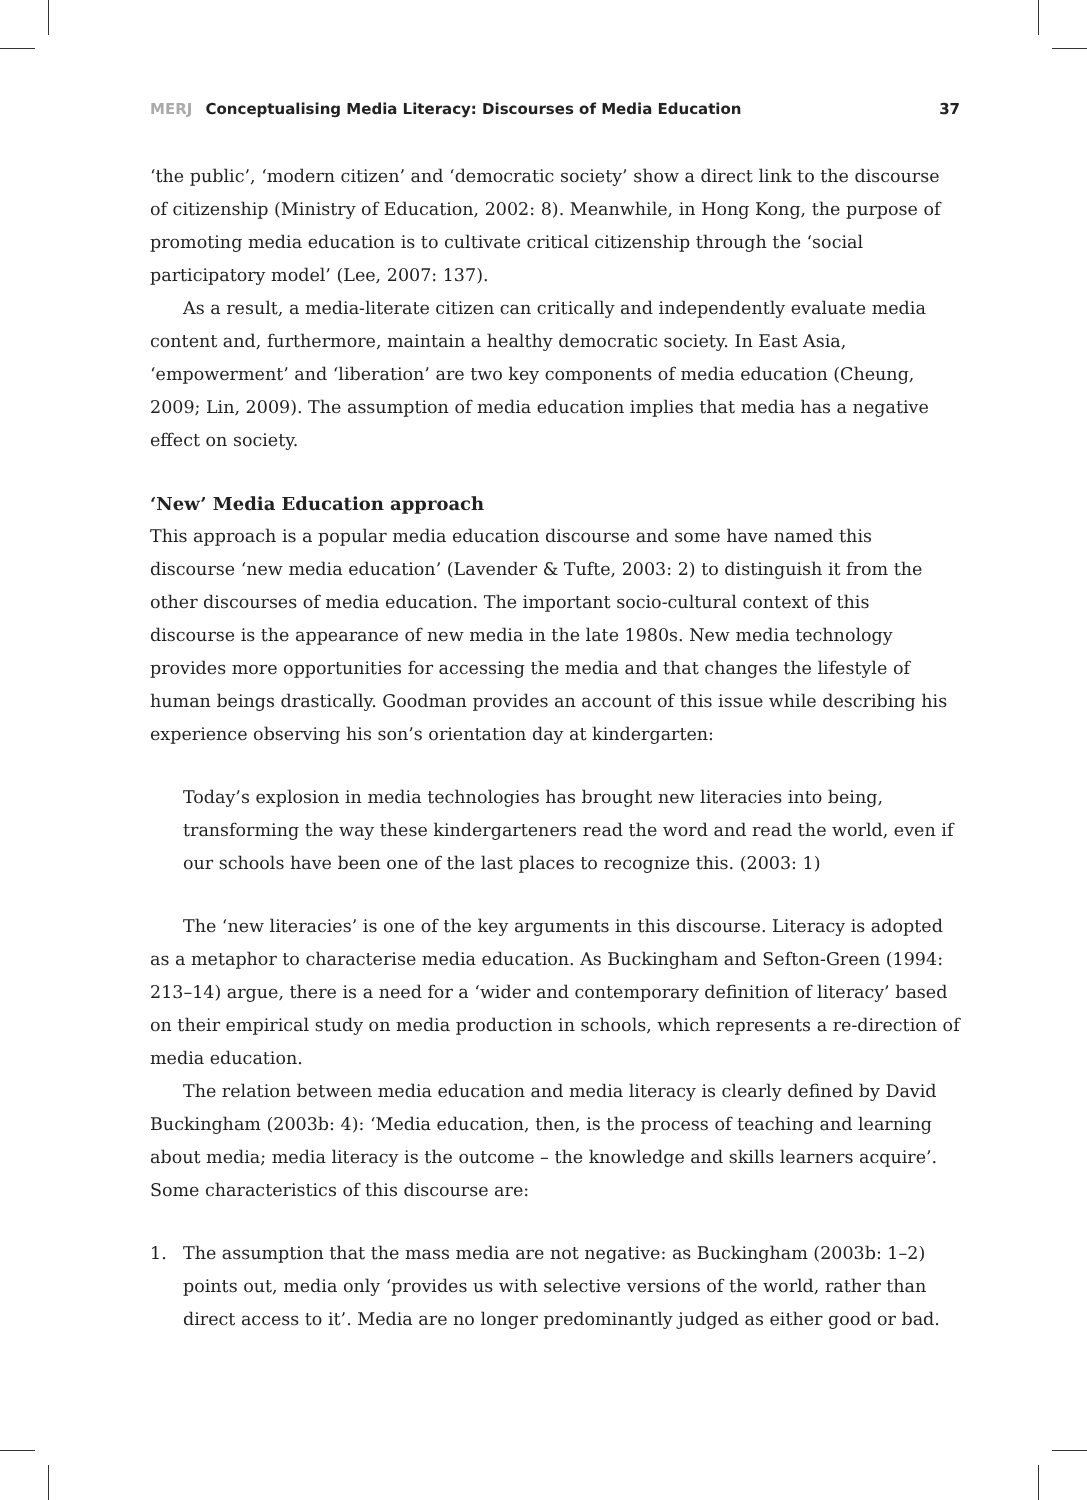MERJ Conceptualising Media Literacy: Discourses of Media Education
37
‘the public’, ‘modern citizen’ and ‘democratic society’ show a direct link to the discourse of citizenship (Ministry of Education, 2002: 8). Meanwhile, in Hong Kong, the purpose of promoting media education is to cultivate critical citizenship through the ‘social participatory model’ (Lee, 2007: 137).
As a result, a media-literate citizen can critically and independently evaluate media content and, furthermore, maintain a healthy democratic society. In East Asia, ‘empowerment’ and ‘liberation’ are two key components of media education (Cheung, 2009; Lin, 2009). The assumption of media education implies that media has a negative effect on society.
‘New’ Media Education approach
This approach is a popular media education discourse and some have named this discourse ‘new media education’ (Lavender & Tufte, 2003: 2) to distinguish it from the other discourses of media education. The important socio-cultural context of this discourse is the appearance of new media in the late 1980s. New media technology provides more opportunities for accessing the media and that changes the lifestyle of human beings drastically. Goodman provides an account of this issue while describing his experience observing his son’s orientation day at kindergarten:
Today’s explosion in media technologies has brought new literacies into being, transforming the way these kindergarteners read the word and read the world, even if our schools have been one of the last places to recognize this. (2003: 1)
The ‘new literacies’ is one of the key arguments in this discourse. Literacy is adopted as a metaphor to characterise media education. As Buckingham and Sefton-Green (1994: 213–14) argue, there is a need for a ‘wider and contemporary definition of literacy’ based on their empirical study on media production in schools, which represents a re-direction of media education.
The relation between media education and media literacy is clearly defined by David Buckingham (2003b: 4): ‘Media education, then, is the process of teaching and learning about media; media literacy is the outcome – the knowledge and skills learners acquire’. Some characteristics of this discourse are:
1. The assumption that the mass media are not negative: as Buckingham (2003b: 1–2) points out, media only ‘provides us with selective versions of the world, rather than direct access to it’. Media are no longer predominantly judged as either good or bad.